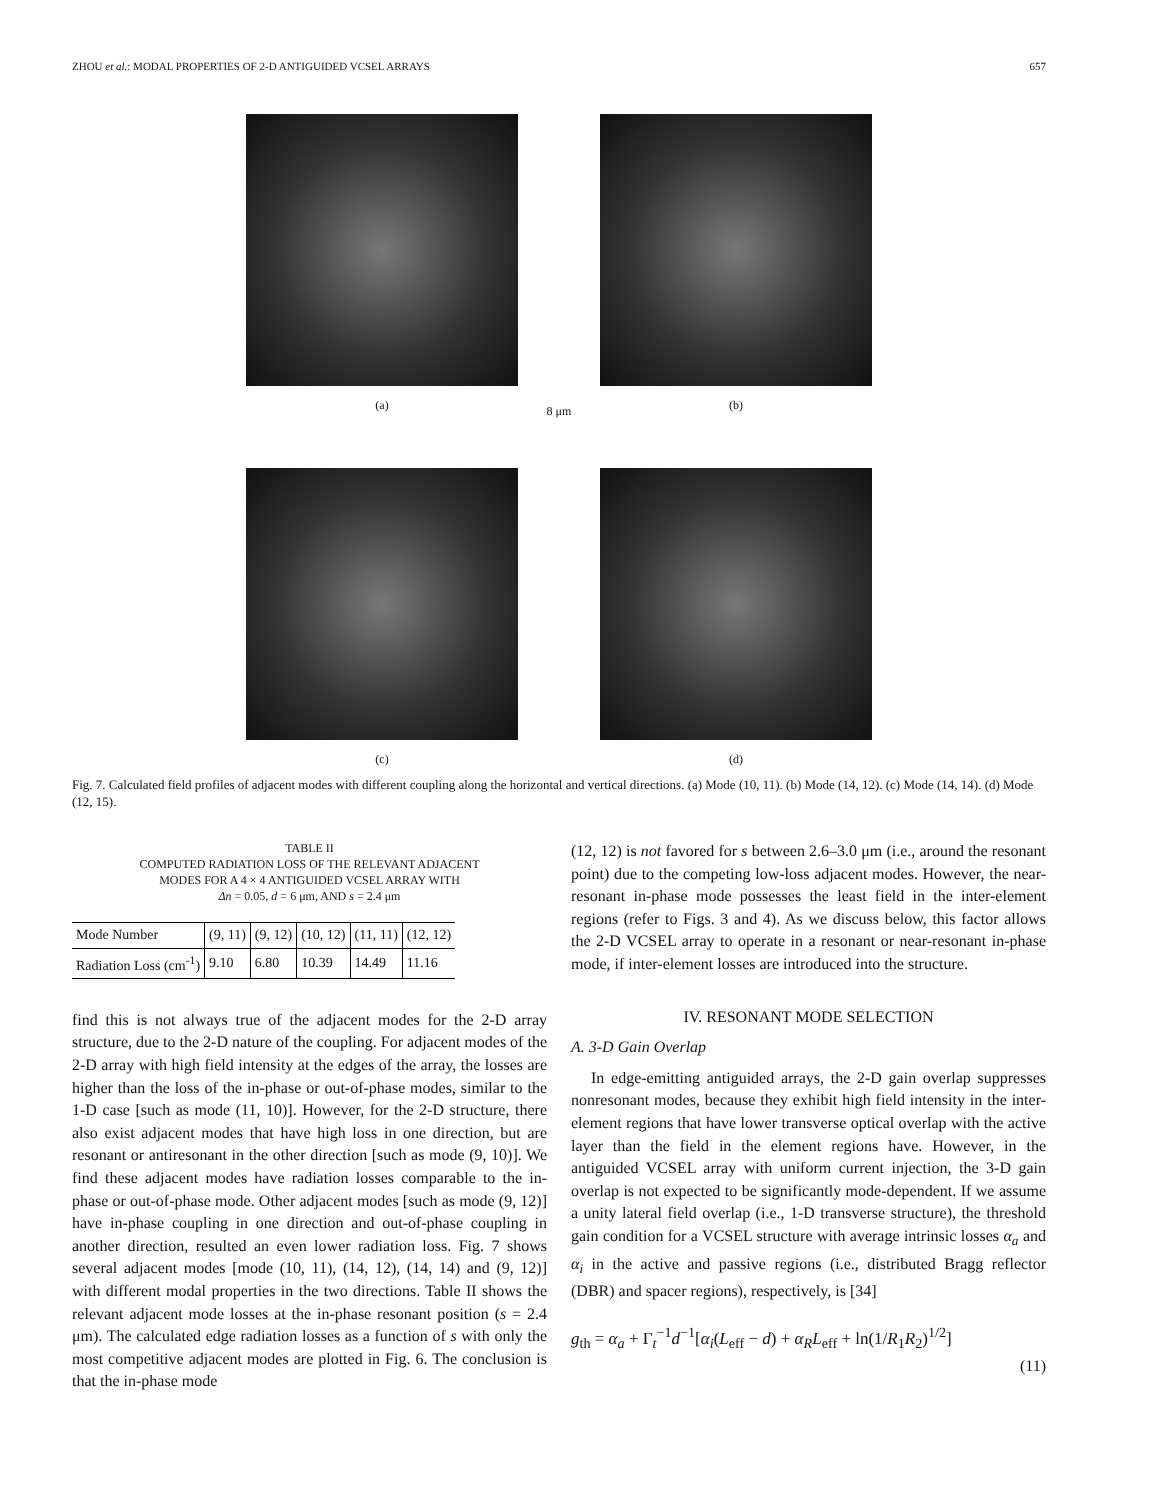ZHOU et al.: MODAL PROPERTIES OF 2-D ANTIGUIDED VCSEL ARRAYS 657
(a)
8 μm
(b)
(c)
(d)
Fig. 7. Calculated field profiles of adjacent modes with different coupling along the horizontal and vertical directions. (a) Mode (10, 11). (b) Mode (14, 12). (c) Mode (14, 14). (d) Mode (12, 15).
TABLE II
COMPUTED RADIATION LOSS OF THE RELEVANT ADJACENT
MODES FOR A 4 × 4 ANTIGUIDED VCSEL ARRAY WITH
Δn = 0.05, d = 6 μm, AND s = 2.4 μm
| Mode Number | (9, 11) | (9, 12) | (10, 12) | (11, 11) | (12, 12) |
| Radiation Loss (cm<sup>-1</sup>) | 9.10 | 6.80 | 10.39 | 14.49 | 11.16 |
find this is not always true of the adjacent modes for the 2-D array structure, due to the 2-D nature of the coupling. For adjacent modes of the 2-D array with high field intensity at the edges of the array, the losses are higher than the loss of the in-phase or out-of-phase modes, similar to the 1-D case [such as mode (11, 10)]. However, for the 2-D structure, there also exist adjacent modes that have high loss in one direction, but are resonant or antiresonant in the other direction [such as mode (9, 10)]. We find these adjacent modes have radiation losses comparable to the in-phase or out-of-phase mode. Other adjacent modes [such as mode (9, 12)] have in-phase coupling in one direction and out-of-phase coupling in another direction, resulted an even lower radiation loss. Fig. 7 shows several adjacent modes [mode (10, 11), (14, 12), (14, 14) and (9, 12)] with different modal properties in the two directions. Table II shows the relevant adjacent mode losses at the in-phase resonant position (s = 2.4 μm). The calculated edge radiation losses as a function of s with only the most competitive adjacent modes are plotted in Fig. 6. The conclusion is that the in-phase mode
(12, 12) is not favored for s between 2.6–3.0 μm (i.e., around the resonant point) due to the competing low-loss adjacent modes. However, the near-resonant in-phase mode possesses the least field in the inter-element regions (refer to Figs. 3 and 4). As we discuss below, this factor allows the 2-D VCSEL array to operate in a resonant or near-resonant in-phase mode, if inter-element losses are introduced into the structure.
IV. RESONANT MODE SELECTION
A. 3-D Gain Overlap
In edge-emitting antiguided arrays, the 2-D gain overlap suppresses nonresonant modes, because they exhibit high field intensity in the inter-element regions that have lower transverse optical overlap with the active layer than the field in the element regions have. However, in the antiguided VCSEL array with uniform current injection, the 3-D gain overlap is not expected to be significantly mode-dependent. If we assume a unity lateral field overlap (i.e., 1-D transverse structure), the threshold gain condition for a VCSEL structure with average intrinsic losses α<sub>a</sub> and α<sub>i</sub> in the active and passive regions (i.e., distributed Bragg reflector (DBR) and spacer regions), respectively, is [34]
g<sub>th</sub> = α<sub>a</sub> + Γ<sub>t</sub><sup>−1</sup>d<sup>−1</sup>[α<sub>i</sub>(L<sub>eff</sub> − d) + α<sub>R</sub>L<sub>eff</sub> + ln(1/R<sub>1</sub>R<sub>2</sub>)<sup>1/2</sup>]
(11)